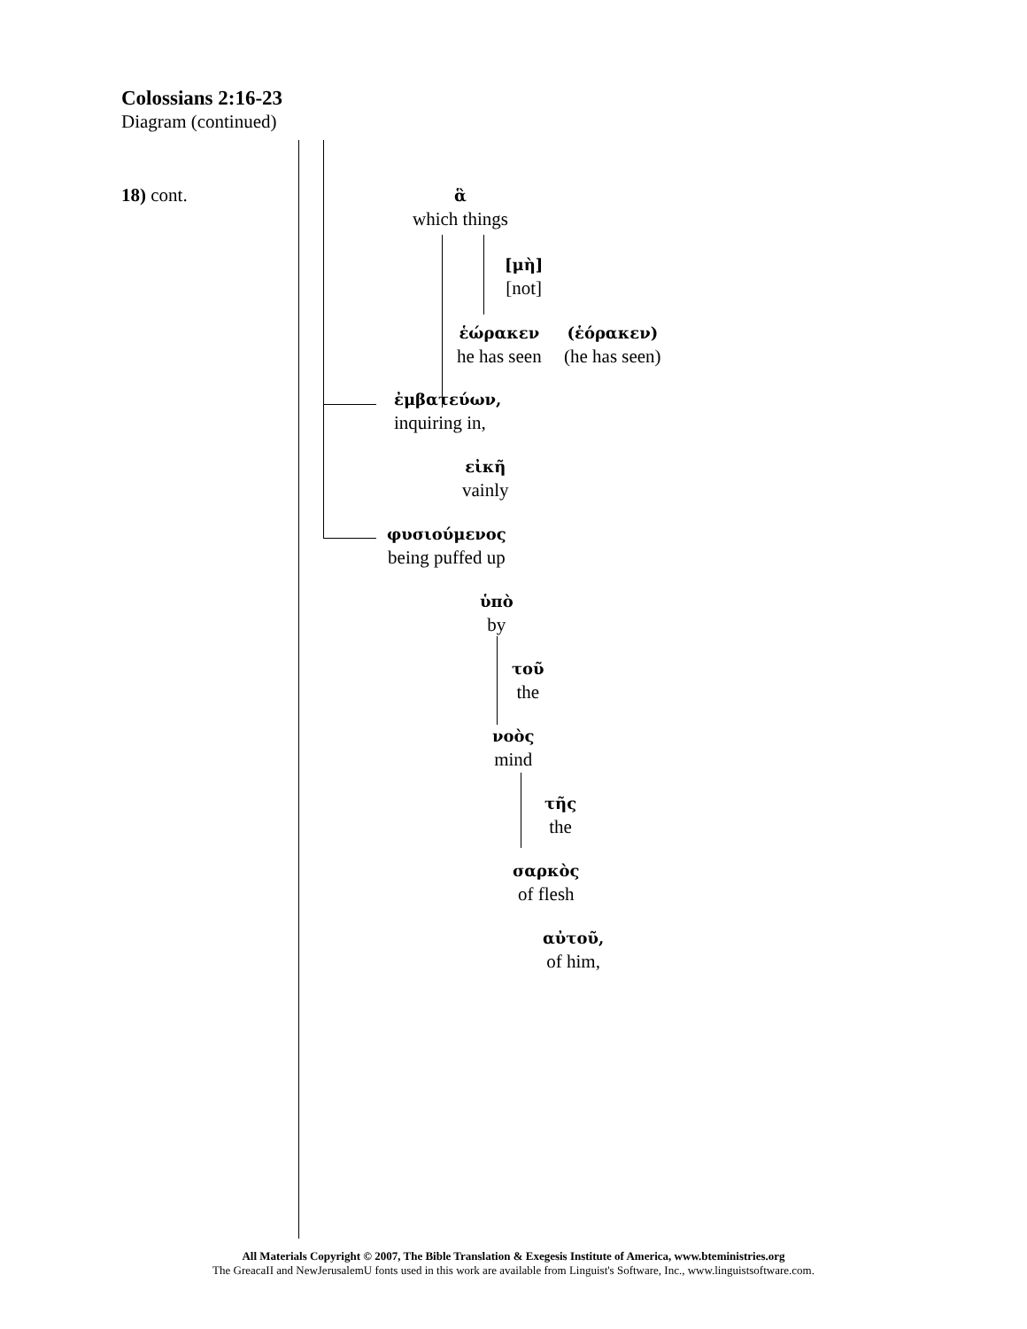Colossians 2:16-23
Diagram (continued)
18) cont.
ἃ
which things
[μὴ]
[not]
ἑώρακεν
he has seen
(ἑόρακεν)
(he has seen)
ἐμβατεύων,
inquiring in,
εἰκῆ
vainly
φυσιούμενος
being puffed up
ὑπὸ
by
τοῦ
the
νοὸς
mind
τῆς
the
σαρκὸς
of flesh
αὐτοῦ,
of him,
All Materials Copyright © 2007, The Bible Translation & Exegesis Institute of America, www.bteministries.org
The GreacaII and NewJerusalemU fonts used in this work are available from Linguist's Software, Inc., www.linguistsoftware.com.